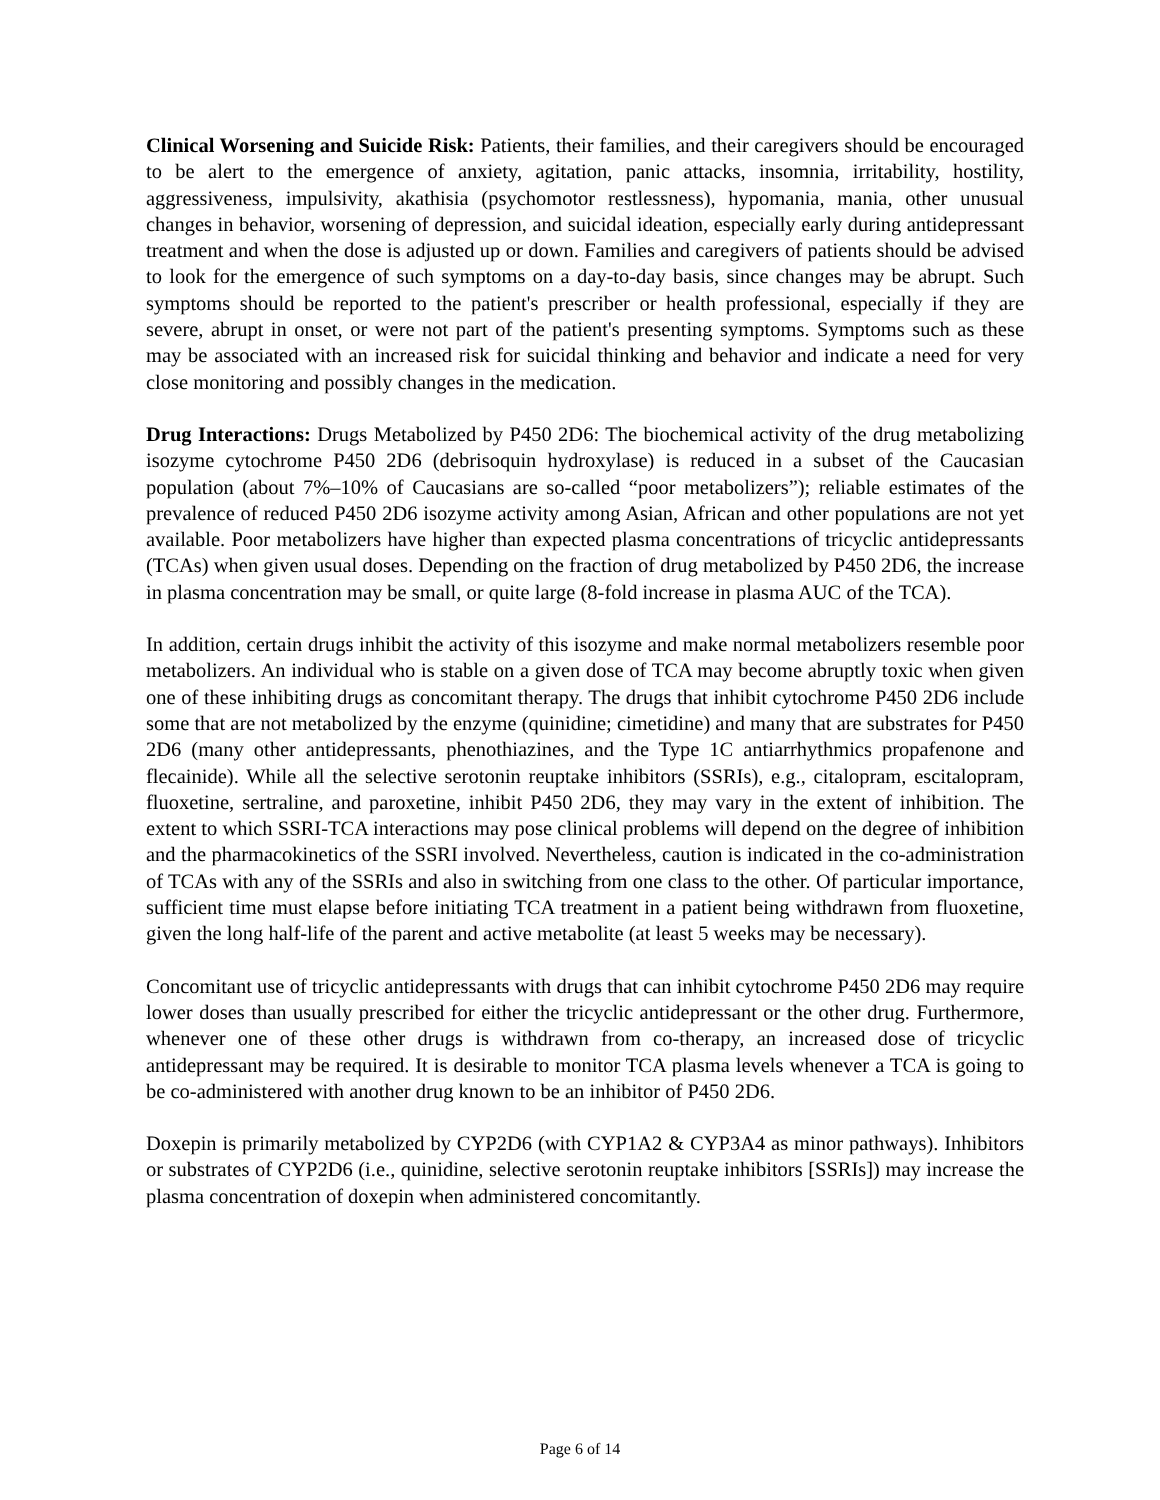Clinical Worsening and Suicide Risk: Patients, their families, and their caregivers should be encouraged to be alert to the emergence of anxiety, agitation, panic attacks, insomnia, irritability, hostility, aggressiveness, impulsivity, akathisia (psychomotor restlessness), hypomania, mania, other unusual changes in behavior, worsening of depression, and suicidal ideation, especially early during antidepressant treatment and when the dose is adjusted up or down. Families and caregivers of patients should be advised to look for the emergence of such symptoms on a day-to-day basis, since changes may be abrupt. Such symptoms should be reported to the patient's prescriber or health professional, especially if they are severe, abrupt in onset, or were not part of the patient's presenting symptoms. Symptoms such as these may be associated with an increased risk for suicidal thinking and behavior and indicate a need for very close monitoring and possibly changes in the medication.
Drug Interactions: Drugs Metabolized by P450 2D6: The biochemical activity of the drug metabolizing isozyme cytochrome P450 2D6 (debrisoquin hydroxylase) is reduced in a subset of the Caucasian population (about 7%–10% of Caucasians are so-called “poor metabolizers”); reliable estimates of the prevalence of reduced P450 2D6 isozyme activity among Asian, African and other populations are not yet available. Poor metabolizers have higher than expected plasma concentrations of tricyclic antidepressants (TCAs) when given usual doses. Depending on the fraction of drug metabolized by P450 2D6, the increase in plasma concentration may be small, or quite large (8-fold increase in plasma AUC of the TCA).
In addition, certain drugs inhibit the activity of this isozyme and make normal metabolizers resemble poor metabolizers. An individual who is stable on a given dose of TCA may become abruptly toxic when given one of these inhibiting drugs as concomitant therapy. The drugs that inhibit cytochrome P450 2D6 include some that are not metabolized by the enzyme (quinidine; cimetidine) and many that are substrates for P450 2D6 (many other antidepressants, phenothiazines, and the Type 1C antiarrhythmics propafenone and flecainide). While all the selective serotonin reuptake inhibitors (SSRIs), e.g., citalopram, escitalopram, fluoxetine, sertraline, and paroxetine, inhibit P450 2D6, they may vary in the extent of inhibition. The extent to which SSRI-TCA interactions may pose clinical problems will depend on the degree of inhibition and the pharmacokinetics of the SSRI involved. Nevertheless, caution is indicated in the co-administration of TCAs with any of the SSRIs and also in switching from one class to the other. Of particular importance, sufficient time must elapse before initiating TCA treatment in a patient being withdrawn from fluoxetine, given the long half-life of the parent and active metabolite (at least 5 weeks may be necessary).
Concomitant use of tricyclic antidepressants with drugs that can inhibit cytochrome P450 2D6 may require lower doses than usually prescribed for either the tricyclic antidepressant or the other drug. Furthermore, whenever one of these other drugs is withdrawn from co-therapy, an increased dose of tricyclic antidepressant may be required. It is desirable to monitor TCA plasma levels whenever a TCA is going to be co-administered with another drug known to be an inhibitor of P450 2D6.
Doxepin is primarily metabolized by CYP2D6 (with CYP1A2 & CYP3A4 as minor pathways). Inhibitors or substrates of CYP2D6 (i.e., quinidine, selective serotonin reuptake inhibitors [SSRIs]) may increase the plasma concentration of doxepin when administered concomitantly.
Page 6 of 14